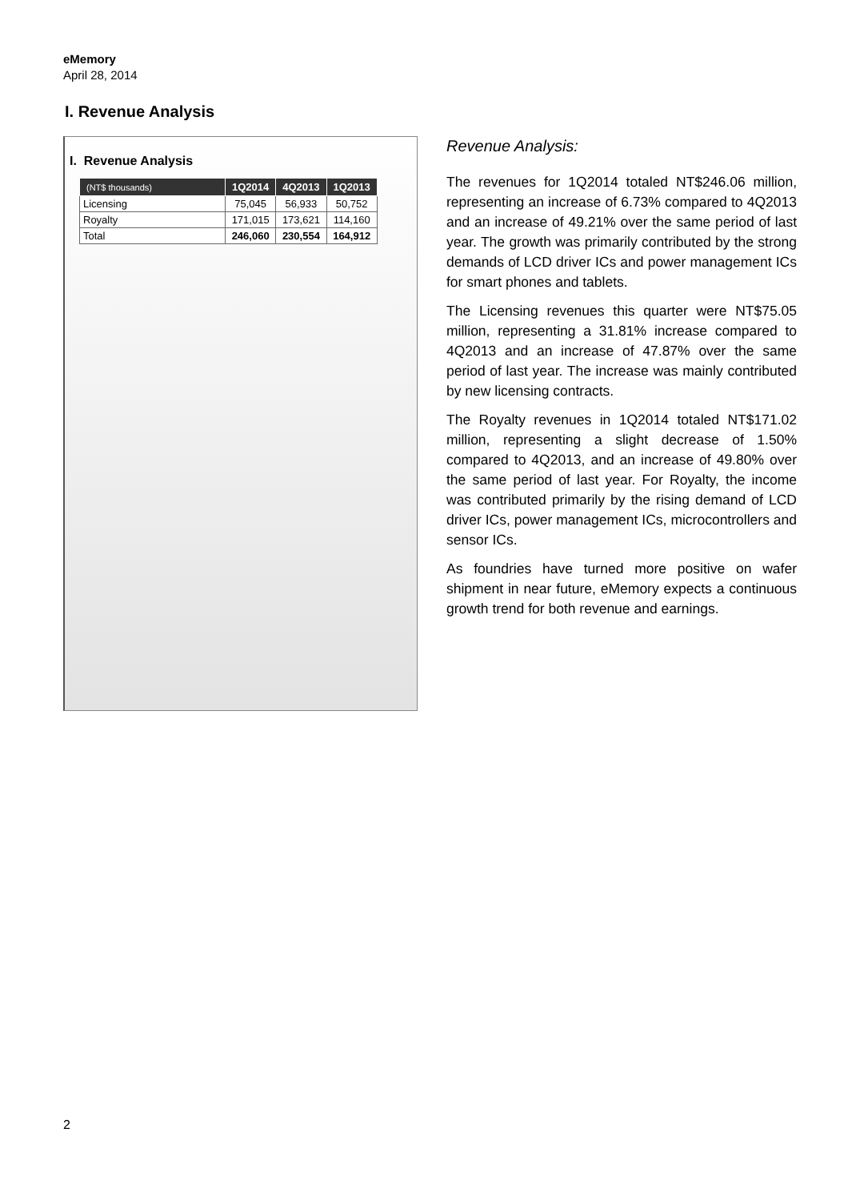eMemory
April 28, 2014
I. Revenue Analysis
I. Revenue Analysis
| (NT$ thousands) | 1Q2014 | 4Q2013 | 1Q2013 |
| --- | --- | --- | --- |
| Licensing | 75,045 | 56,933 | 50,752 |
| Royalty | 171,015 | 173,621 | 114,160 |
| Total | 246,060 | 230,554 | 164,912 |
Revenue Analysis:
The revenues for 1Q2014 totaled NT$246.06 million, representing an increase of 6.73% compared to 4Q2013 and an increase of 49.21% over the same period of last year. The growth was primarily contributed by the strong demands of LCD driver ICs and power management ICs for smart phones and tablets.
The Licensing revenues this quarter were NT$75.05 million, representing a 31.81% increase compared to 4Q2013 and an increase of 47.87% over the same period of last year. The increase was mainly contributed by new licensing contracts.
The Royalty revenues in 1Q2014 totaled NT$171.02 million, representing a slight decrease of 1.50% compared to 4Q2013, and an increase of 49.80% over the same period of last year. For Royalty, the income was contributed primarily by the rising demand of LCD driver ICs, power management ICs, microcontrollers and sensor ICs.
As foundries have turned more positive on wafer shipment in near future, eMemory expects a continuous growth trend for both revenue and earnings.
2